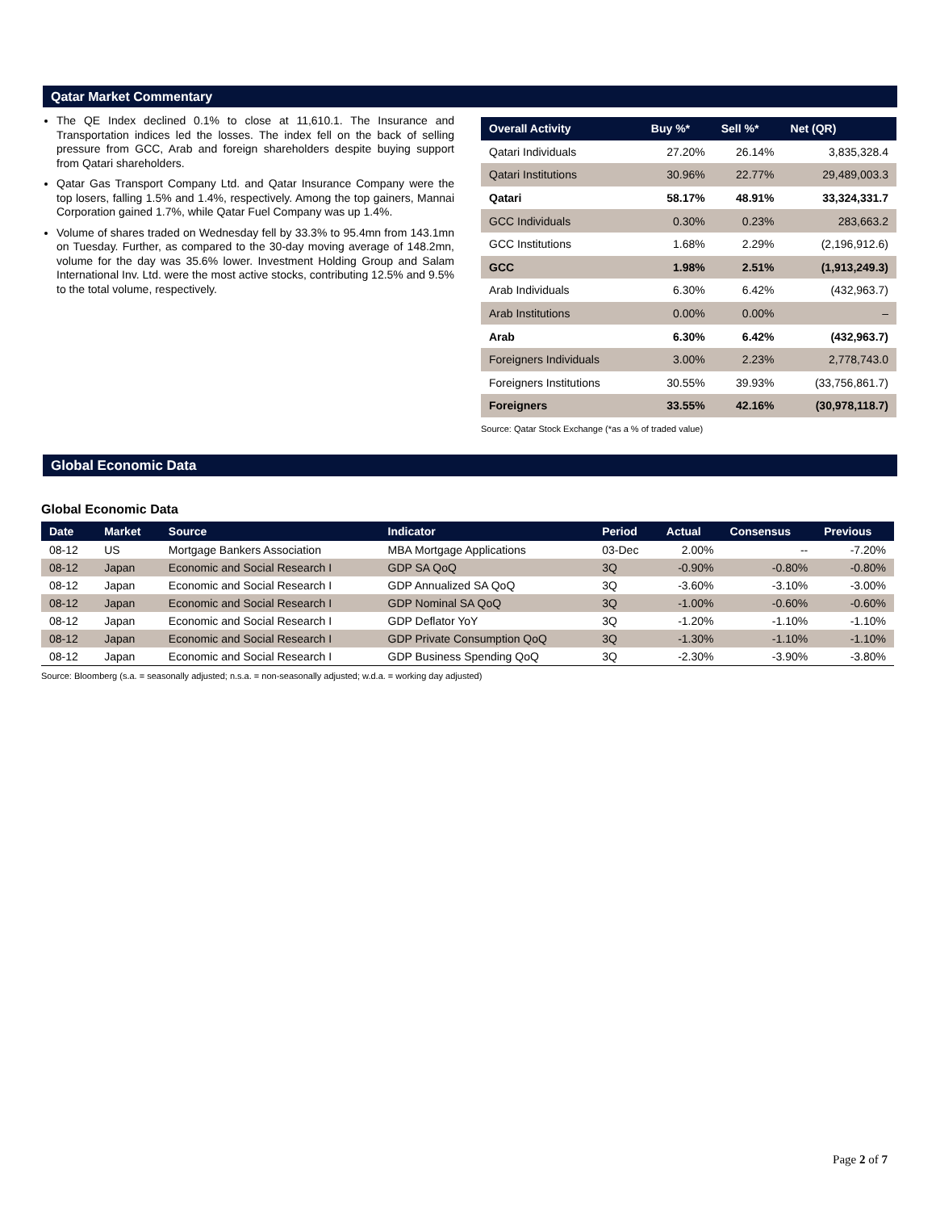Qatar Market Commentary
The QE Index declined 0.1% to close at 11,610.1. The Insurance and Transportation indices led the losses. The index fell on the back of selling pressure from GCC, Arab and foreign shareholders despite buying support from Qatari shareholders.
Qatar Gas Transport Company Ltd. and Qatar Insurance Company were the top losers, falling 1.5% and 1.4%, respectively. Among the top gainers, Mannai Corporation gained 1.7%, while Qatar Fuel Company was up 1.4%.
Volume of shares traded on Wednesday fell by 33.3% to 95.4mn from 143.1mn on Tuesday. Further, as compared to the 30-day moving average of 148.2mn, volume for the day was 35.6% lower. Investment Holding Group and Salam International Inv. Ltd. were the most active stocks, contributing 12.5% and 9.5% to the total volume, respectively.
| Overall Activity | Buy %* | Sell %* | Net (QR) |
| --- | --- | --- | --- |
| Qatari Individuals | 27.20% | 26.14% | 3,835,328.4 |
| Qatari Institutions | 30.96% | 22.77% | 29,489,003.3 |
| Qatari | 58.17% | 48.91% | 33,324,331.7 |
| GCC Individuals | 0.30% | 0.23% | 283,663.2 |
| GCC Institutions | 1.68% | 2.29% | (2,196,912.6) |
| GCC | 1.98% | 2.51% | (1,913,249.3) |
| Arab Individuals | 6.30% | 6.42% | (432,963.7) |
| Arab Institutions | 0.00% | 0.00% | – |
| Arab | 6.30% | 6.42% | (432,963.7) |
| Foreigners Individuals | 3.00% | 2.23% | 2,778,743.0 |
| Foreigners Institutions | 30.55% | 39.93% | (33,756,861.7) |
| Foreigners | 33.55% | 42.16% | (30,978,118.7) |
Source: Qatar Stock Exchange (*as a % of traded value)
Global Economic Data
Global Economic Data
| Date | Market | Source | Indicator | Period | Actual | Consensus | Previous |
| --- | --- | --- | --- | --- | --- | --- | --- |
| 08-12 | US | Mortgage Bankers Association | MBA Mortgage Applications | 03-Dec | 2.00% | -- | -7.20% |
| 08-12 | Japan | Economic and Social Research I | GDP SA QoQ | 3Q | -0.90% | -0.80% | -0.80% |
| 08-12 | Japan | Economic and Social Research I | GDP Annualized SA QoQ | 3Q | -3.60% | -3.10% | -3.00% |
| 08-12 | Japan | Economic and Social Research I | GDP Nominal SA QoQ | 3Q | -1.00% | -0.60% | -0.60% |
| 08-12 | Japan | Economic and Social Research I | GDP Deflator YoY | 3Q | -1.20% | -1.10% | -1.10% |
| 08-12 | Japan | Economic and Social Research I | GDP Private Consumption QoQ | 3Q | -1.30% | -1.10% | -1.10% |
| 08-12 | Japan | Economic and Social Research I | GDP Business Spending QoQ | 3Q | -2.30% | -3.90% | -3.80% |
Source: Bloomberg (s.a. = seasonally adjusted; n.s.a. = non-seasonally adjusted; w.d.a. = working day adjusted)
Page 2 of 7